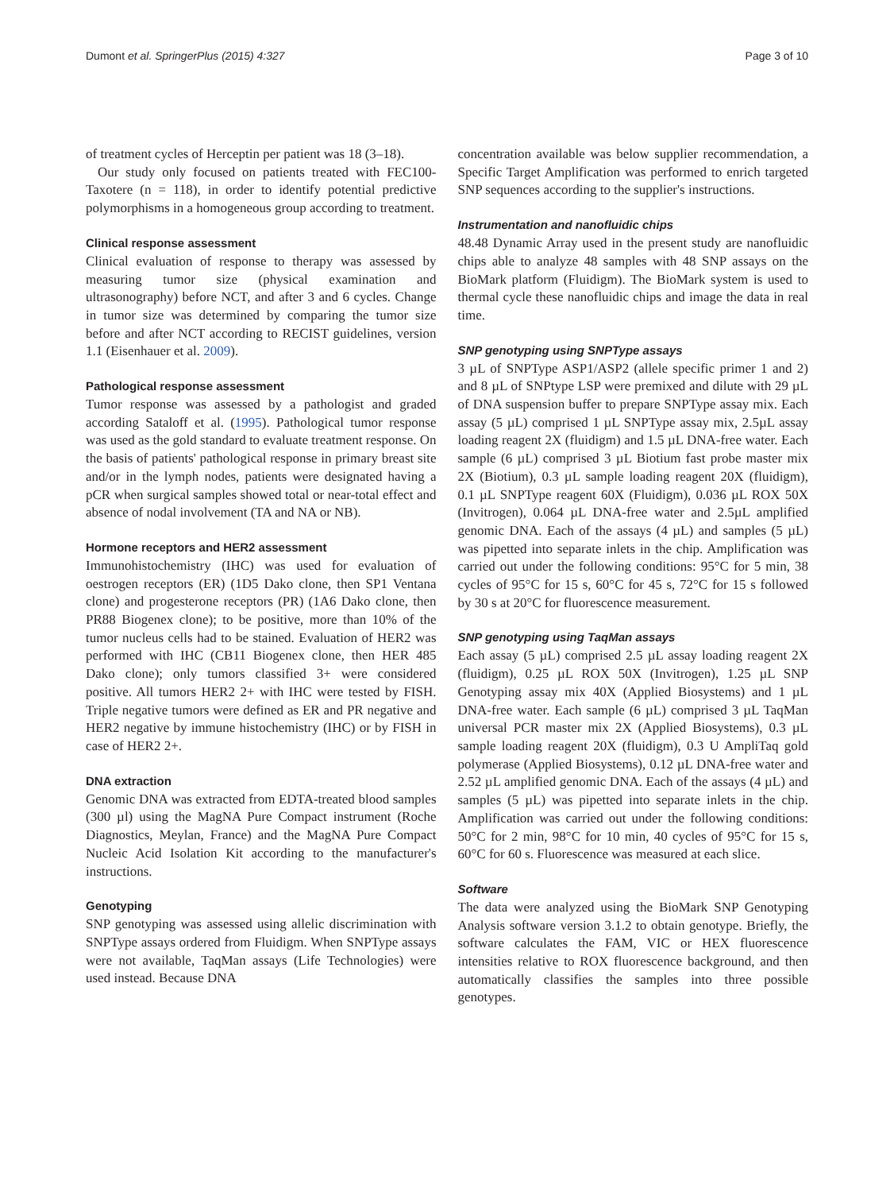Dumont et al. SpringerPlus (2015) 4:327 Page 3 of 10
of treatment cycles of Herceptin per patient was 18 (3–18).
Our study only focused on patients treated with FEC100-Taxotere (n = 118), in order to identify potential predictive polymorphisms in a homogeneous group according to treatment.
Clinical response assessment
Clinical evaluation of response to therapy was assessed by measuring tumor size (physical examination and ultrasonography) before NCT, and after 3 and 6 cycles. Change in tumor size was determined by comparing the tumor size before and after NCT according to RECIST guidelines, version 1.1 (Eisenhauer et al. 2009).
Pathological response assessment
Tumor response was assessed by a pathologist and graded according Sataloff et al. (1995). Pathological tumor response was used as the gold standard to evaluate treatment response. On the basis of patients' pathological response in primary breast site and/or in the lymph nodes, patients were designated having a pCR when surgical samples showed total or near-total effect and absence of nodal involvement (TA and NA or NB).
Hormone receptors and HER2 assessment
Immunohistochemistry (IHC) was used for evaluation of oestrogen receptors (ER) (1D5 Dako clone, then SP1 Ventana clone) and progesterone receptors (PR) (1A6 Dako clone, then PR88 Biogenex clone); to be positive, more than 10% of the tumor nucleus cells had to be stained. Evaluation of HER2 was performed with IHC (CB11 Biogenex clone, then HER 485 Dako clone); only tumors classified 3+ were considered positive. All tumors HER2 2+ with IHC were tested by FISH. Triple negative tumors were defined as ER and PR negative and HER2 negative by immune histochemistry (IHC) or by FISH in case of HER2 2+.
DNA extraction
Genomic DNA was extracted from EDTA-treated blood samples (300 µl) using the MagNA Pure Compact instrument (Roche Diagnostics, Meylan, France) and the MagNA Pure Compact Nucleic Acid Isolation Kit according to the manufacturer's instructions.
Genotyping
SNP genotyping was assessed using allelic discrimination with SNPType assays ordered from Fluidigm. When SNPType assays were not available, TaqMan assays (Life Technologies) were used instead. Because DNA
concentration available was below supplier recommendation, a Specific Target Amplification was performed to enrich targeted SNP sequences according to the supplier's instructions.
Instrumentation and nanofluidic chips
48.48 Dynamic Array used in the present study are nanofluidic chips able to analyze 48 samples with 48 SNP assays on the BioMark platform (Fluidigm). The BioMark system is used to thermal cycle these nanofluidic chips and image the data in real time.
SNP genotyping using SNPType assays
3 µL of SNPType ASP1/ASP2 (allele specific primer 1 and 2) and 8 µL of SNPtype LSP were premixed and dilute with 29 µL of DNA suspension buffer to prepare SNPType assay mix. Each assay (5 µL) comprised 1 µL SNPType assay mix, 2.5µL assay loading reagent 2X (fluidigm) and 1.5 µL DNA-free water. Each sample (6 µL) comprised 3 µL Biotium fast probe master mix 2X (Biotium), 0.3 µL sample loading reagent 20X (fluidigm), 0.1 µL SNPType reagent 60X (Fluidigm), 0.036 µL ROX 50X (Invitrogen), 0.064 µL DNA-free water and 2.5µL amplified genomic DNA. Each of the assays (4 µL) and samples (5 µL) was pipetted into separate inlets in the chip. Amplification was carried out under the following conditions: 95°C for 5 min, 38 cycles of 95°C for 15 s, 60°C for 45 s, 72°C for 15 s followed by 30 s at 20°C for fluorescence measurement.
SNP genotyping using TaqMan assays
Each assay (5 µL) comprised 2.5 µL assay loading reagent 2X (fluidigm), 0.25 µL ROX 50X (Invitrogen), 1.25 µL SNP Genotyping assay mix 40X (Applied Biosystems) and 1 µL DNA-free water. Each sample (6 µL) comprised 3 µL TaqMan universal PCR master mix 2X (Applied Biosystems), 0.3 µL sample loading reagent 20X (fluidigm), 0.3 U AmpliTaq gold polymerase (Applied Biosystems), 0.12 µL DNA-free water and 2.52 µL amplified genomic DNA. Each of the assays (4 µL) and samples (5 µL) was pipetted into separate inlets in the chip. Amplification was carried out under the following conditions: 50°C for 2 min, 98°C for 10 min, 40 cycles of 95°C for 15 s, 60°C for 60 s. Fluorescence was measured at each slice.
Software
The data were analyzed using the BioMark SNP Genotyping Analysis software version 3.1.2 to obtain genotype. Briefly, the software calculates the FAM, VIC or HEX fluorescence intensities relative to ROX fluorescence background, and then automatically classifies the samples into three possible genotypes.